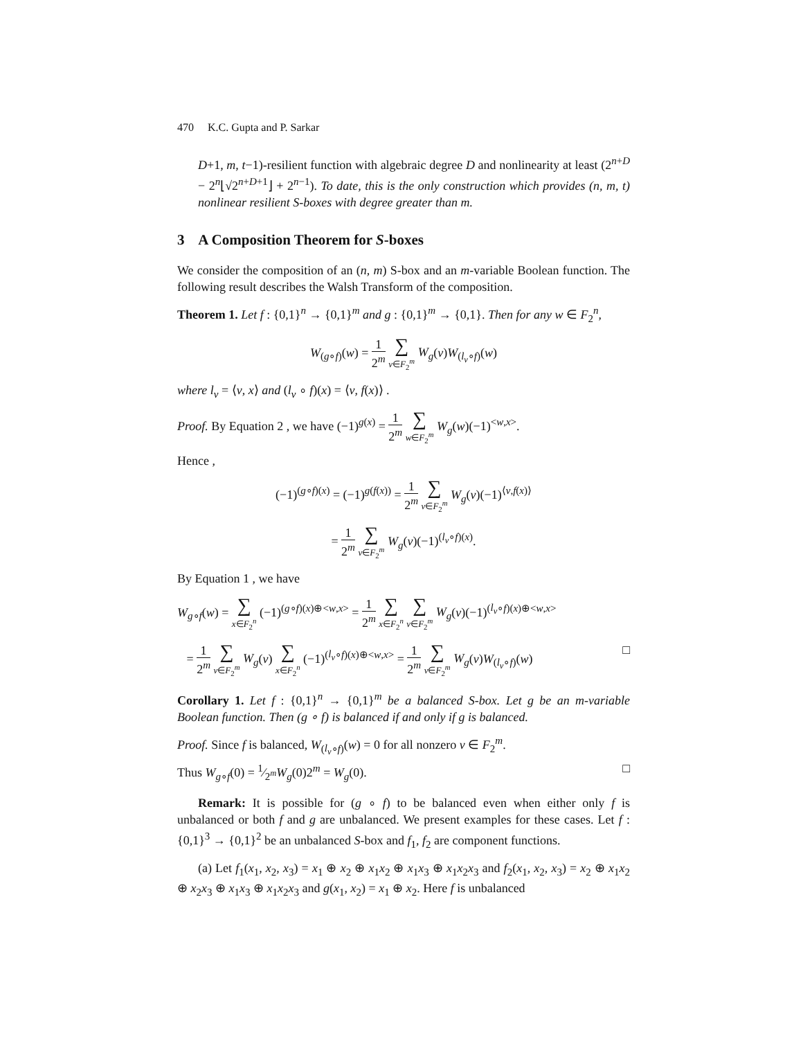470 K.C. Gupta and P. Sarkar
D+1, m, t−1)-resilient function with algebraic degree D and nonlinearity at least (2<sup>n+D</sup> − 2<sup>n</sup>⌊√2<sup>n+D+1</sup>⌋ + 2<sup>n−1</sup>). To date, this is the only construction which provides (n, m, t) nonlinear resilient S-boxes with degree greater than m.
3 A Composition Theorem for S-boxes
We consider the composition of an (n, m) S-box and an m-variable Boolean function. The following result describes the Walsh Transform of the composition.
Theorem 1. Let f : {0,1}<sup>n</sup> → {0,1}<sup>m</sup> and g : {0,1}<sup>m</sup> → {0,1}. Then for any w ∈ F<sub>2</sub><sup>n</sup>,
W<sub>(g∘f)</sub>(w) = 1 2<sup>m</sup> ∑ v∈F<sub>2</sub><sup>m</sup> W<sub>g</sub>(v)W<sub>(l<sub>v</sub>∘f)</sub>(w)
where l<sub>v</sub> = ⟨v, x⟩ and (l<sub>v</sub> ∘ f)(x) = ⟨v, f(x)⟩ .
Proof. By Equation 2 , we have (−1)<sup>g(x)</sup> = 1 2<sup>m</sup> ∑ w∈F<sub>2</sub><sup>m</sup> W<sub>g</sub>(w)(−1)<sup><w,x></sup>.
Hence ,
(−1)<sup>(g∘f)(x)</sup> = (−1)<sup>g(f(x))</sup> = 1 2<sup>m</sup> ∑ v∈F<sub>2</sub><sup>m</sup> W<sub>g</sub>(v)(−1)<sup>⟨v,f(x)⟩</sup>
= 1 2<sup>m</sup> ∑ v∈F<sub>2</sub><sup>m</sup> W<sub>g</sub>(v)(−1)<sup>(l<sub>v</sub>∘f)(x)</sup>.
By Equation 1 , we have
W<sub>g∘f</sub>(w) = ∑ x∈F<sub>2</sub><sup>n</sup> (−1)<sup>(g∘f)(x)⊕<w,x></sup> = 1 2<sup>m</sup> ∑ x∈F<sub>2</sub><sup>n</sup> ∑ v∈F<sub>2</sub><sup>m</sup> W<sub>g</sub>(v)(−1)<sup>(l<sub>v</sub>∘f)(x)⊕<w,x></sup>
= 1 2<sup>m</sup> ∑ v∈F<sub>2</sub><sup>m</sup> W<sub>g</sub>(v) ∑ x∈F<sub>2</sub><sup>n</sup> (−1)<sup>(l<sub>v</sub>∘f)(x)⊕<w,x></sup> = 1 2<sup>m</sup> ∑ v∈F<sub>2</sub><sup>m</sup> W<sub>g</sub>(v)W<sub>(l<sub>v</sub>∘f)</sub>(w) □
Corollary 1. Let f : {0,1}<sup>n</sup> → {0,1}<sup>m</sup> be a balanced S-box. Let g be an m-variable Boolean function. Then (g ∘ f) is balanced if and only if g is balanced.
Proof. Since f is balanced, W<sub>(l<sub>v</sub>∘f)</sub>(w) = 0 for all nonzero v ∈ F<sub>2</sub><sup>m</sup>.
Thus W<sub>g∘f</sub>(0) = 1⁄2<sup>m</sup>W<sub>g</sub>(0)2<sup>m</sup> = W<sub>g</sub>(0). □
Remark: It is possible for (g ∘ f) to be balanced even when either only f is unbalanced or both f and g are unbalanced. We present examples for these cases. Let f : {0,1}<sup>3</sup> → {0,1}<sup>2</sup> be an unbalanced S-box and f<sub>1</sub>, f<sub>2</sub> are component functions.
(a) Let f<sub>1</sub>(x<sub>1</sub>, x<sub>2</sub>, x<sub>3</sub>) = x<sub>1</sub> ⊕ x<sub>2</sub> ⊕ x<sub>1</sub>x<sub>2</sub> ⊕ x<sub>1</sub>x<sub>3</sub> ⊕ x<sub>1</sub>x<sub>2</sub>x<sub>3</sub> and f<sub>2</sub>(x<sub>1</sub>, x<sub>2</sub>, x<sub>3</sub>) = x<sub>2</sub> ⊕ x<sub>1</sub>x<sub>2</sub> ⊕ x<sub>2</sub>x<sub>3</sub> ⊕ x<sub>1</sub>x<sub>3</sub> ⊕ x<sub>1</sub>x<sub>2</sub>x<sub>3</sub> and g(x<sub>1</sub>, x<sub>2</sub>) = x<sub>1</sub> ⊕ x<sub>2</sub>. Here f is unbalanced